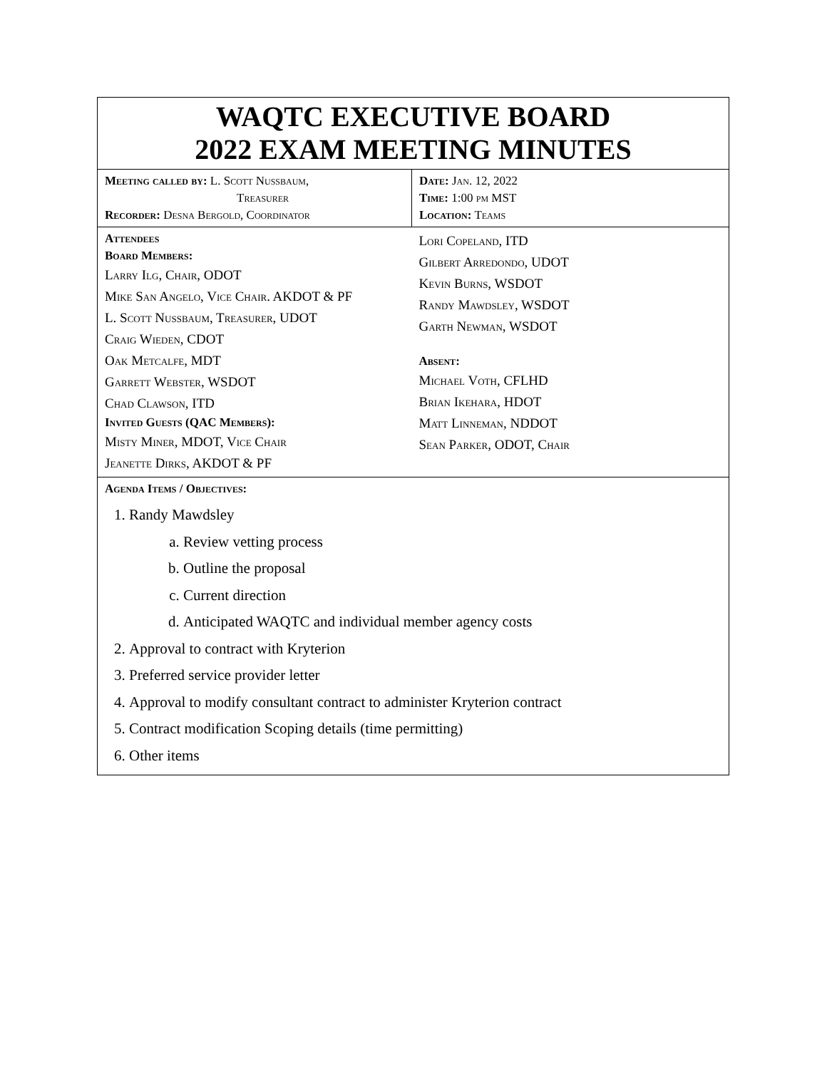| WAQTC EXECUTIVE BOARD 2022 EXAM MEETING MINUTES | |
| Meeting called by: L. Scott Nussbaum, Treasurer Recorder: Desna Bergold, Coordinator | Date: Jan. 12, 2022 Time: 1:00 pm MST Location: Teams |
| Attendees Board Members: Larry Ilg, Chair, ODOT Mike San Angelo, Vice Chair. AKDOT & PF L. Scott Nussbaum, Treasurer, UDOT Craig Wieden, CDOT Oak Metcalfe, MDT Garrett Webster, WSDOT Chad Clawson, ITD Invited Guests (QAC Members): Misty Miner, MDOT, Vice Chair Jeanette Dirks, AKDOT & PF | Lori Copeland, ITD Gilbert Arredondo, UDOT Kevin Burns, WSDOT Randy Mawdsley, WSDOT Garth Newman, WSDOT Absent: Michael Voth, CFLHD Brian Ikehara, HDOT Matt Linneman, NDDOT Sean Parker, ODOT, Chair |
| Agenda Items / Objectives: 1. Randy Mawdsley a. Review vetting process b. Outline the proposal c. Current direction d. Anticipated WAQTC and individual member agency costs 2. Approval to contract with Kryterion 3. Preferred service provider letter 4. Approval to modify consultant contract to administer Kryterion contract 5. Contract modification Scoping details (time permitting) 6. Other items | |